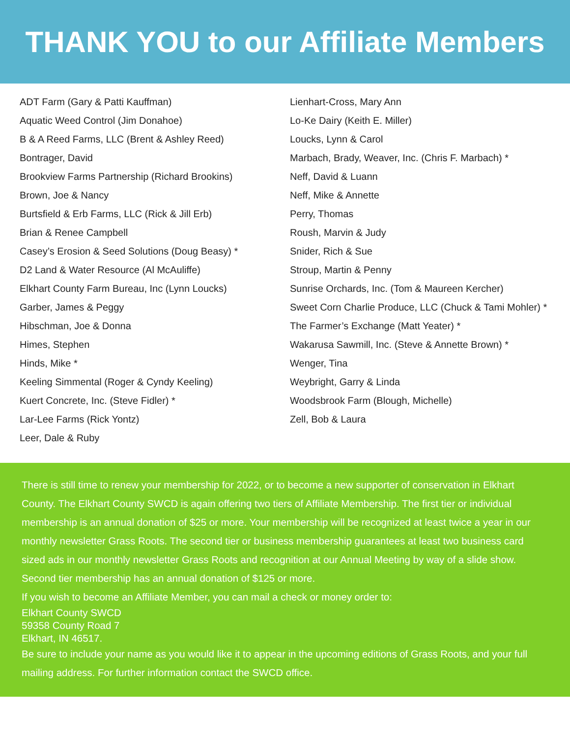THANK YOU to our Affiliate Members
ADT Farm (Gary & Patti Kauffman)
Aquatic Weed Control (Jim Donahoe)
B & A Reed Farms, LLC (Brent & Ashley Reed)
Bontrager, David
Brookview Farms Partnership (Richard Brookins)
Brown, Joe & Nancy
Burtsfield & Erb Farms, LLC (Rick & Jill Erb)
Brian & Renee Campbell
Casey’s Erosion & Seed Solutions (Doug Beasy) *
D2 Land & Water Resource (Al McAuliffe)
Elkhart County Farm Bureau, Inc (Lynn Loucks)
Garber, James & Peggy
Hibschman, Joe & Donna
Himes, Stephen
Hinds, Mike *
Keeling Simmental (Roger & Cyndy Keeling)
Kuert Concrete, Inc. (Steve Fidler) *
Lar-Lee Farms (Rick Yontz)
Leer, Dale & Ruby
Lienhart-Cross, Mary Ann
Lo-Ke Dairy (Keith E. Miller)
Loucks, Lynn & Carol
Marbach, Brady, Weaver, Inc. (Chris F. Marbach) *
Neff, David & Luann
Neff, Mike & Annette
Perry, Thomas
Roush, Marvin & Judy
Snider, Rich & Sue
Stroup, Martin & Penny
Sunrise Orchards, Inc. (Tom & Maureen Kercher)
Sweet Corn Charlie Produce, LLC (Chuck & Tami Mohler) *
The Farmer’s Exchange (Matt Yeater) *
Wakarusa Sawmill, Inc. (Steve & Annette Brown) *
Wenger, Tina
Weybright, Garry & Linda
Woodsbrook Farm (Blough, Michelle)
Zell, Bob & Laura
There is still time to renew your membership for 2022, or to become a new supporter of conservation in Elkhart County. The Elkhart County SWCD is again offering two tiers of Affiliate Membership. The first tier or individual membership is an annual donation of $25 or more. Your membership will be recognized at least twice a year in our monthly newsletter Grass Roots. The second tier or business membership guarantees at least two business card sized ads in our monthly newsletter Grass Roots and recognition at our Annual Meeting by way of a slide show. Second tier membership has an annual donation of $125 or more.
If you wish to become an Affiliate Member, you can mail a check or money order to:
Elkhart County SWCD
59358 County Road 7
Elkhart, IN 46517.
Be sure to include your name as you would like it to appear in the upcoming editions of Grass Roots, and your full mailing address. For further information contact the SWCD office.